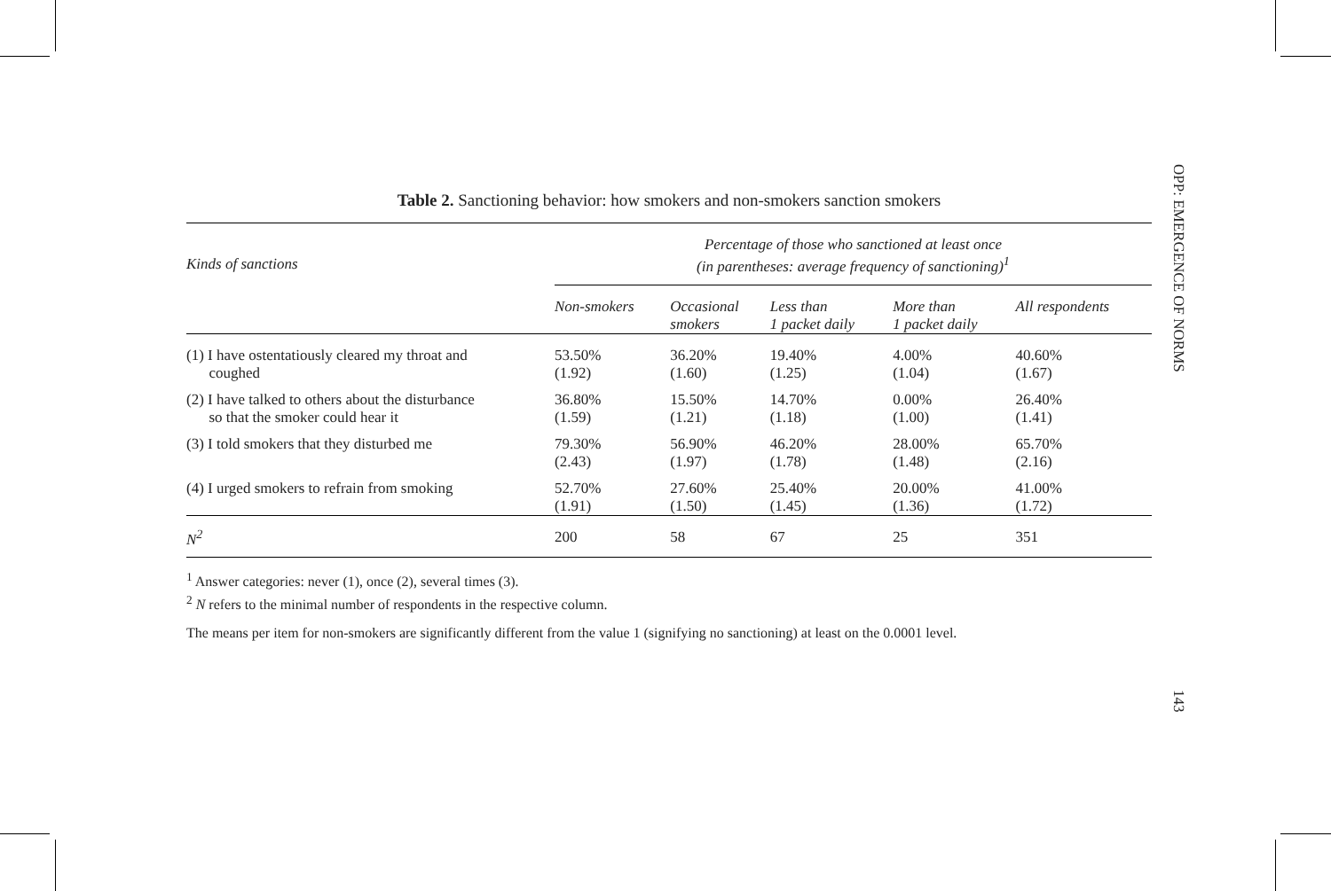OPP: EMERGENCE OF NORMS
143
Table 2. Sanctioning behavior: how smokers and non-smokers sanction smokers
| Kinds of sanctions | Percentage of those who sanctioned at least once (in parentheses: average frequency of sanctioning)<sup>1</sup> | | | | |
| --- | --- | --- | --- | --- | --- |
| | Non-smokers | Occasional smokers | Less than 1 packet daily | More than 1 packet daily | All respondents |
| (1) I have ostentatiously cleared my throat and coughed | 53.50% (1.92) | 36.20% (1.60) | 19.40% (1.25) | 4.00% (1.04) | 40.60% (1.67) |
| (2) I have talked to others about the disturbance so that the smoker could hear it | 36.80% (1.59) | 15.50% (1.21) | 14.70% (1.18) | 0.00% (1.00) | 26.40% (1.41) |
| (3) I told smokers that they disturbed me | 79.30% (2.43) | 56.90% (1.97) | 46.20% (1.78) | 28.00% (1.48) | 65.70% (2.16) |
| (4) I urged smokers to refrain from smoking | 52.70% (1.91) | 27.60% (1.50) | 25.40% (1.45) | 20.00% (1.36) | 41.00% (1.72) |
| N<sup>2</sup> | 200 | 58 | 67 | 25 | 351 |
<sup>1</sup> Answer categories: never (1), once (2), several times (3).
<sup>2</sup> N refers to the minimal number of respondents in the respective column.
The means per item for non-smokers are significantly different from the value 1 (signifying no sanctioning) at least on the 0.0001 level.